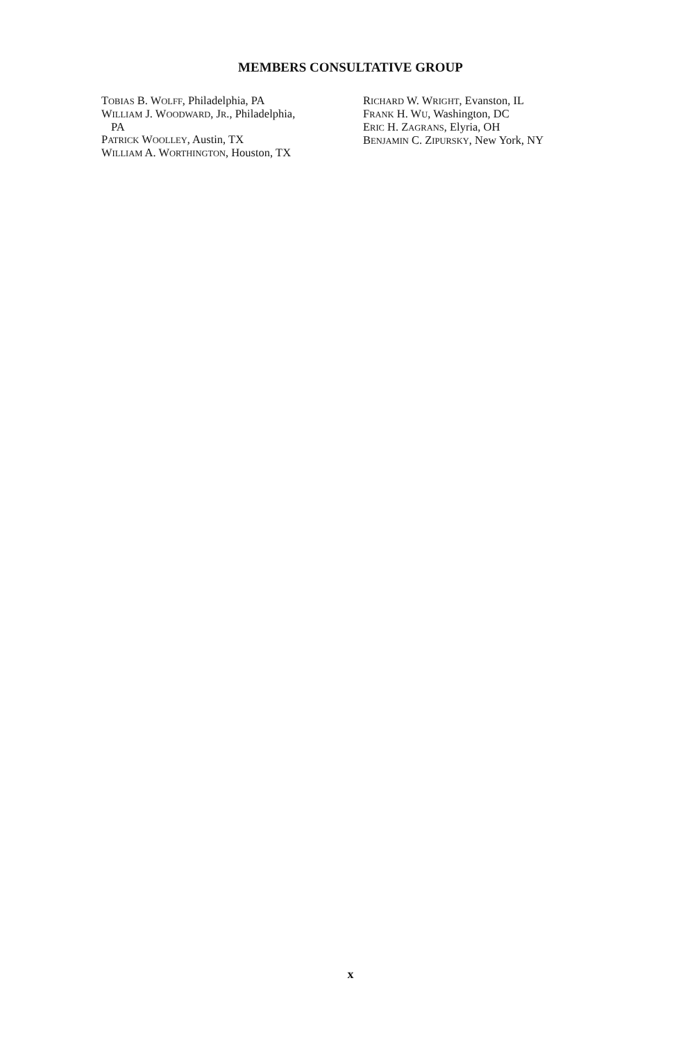MEMBERS CONSULTATIVE GROUP
TOBIAS B. WOLFF, Philadelphia, PA
WILLIAM J. WOODWARD, JR., Philadelphia,
PA
PATRICK WOOLLEY, Austin, TX
WILLIAM A. WORTHINGTON, Houston, TX
RICHARD W. WRIGHT, Evanston, IL
FRANK H. WU, Washington, DC
ERIC H. ZAGRANS, Elyria, OH
BENJAMIN C. ZIPURSKY, New York, NY
x